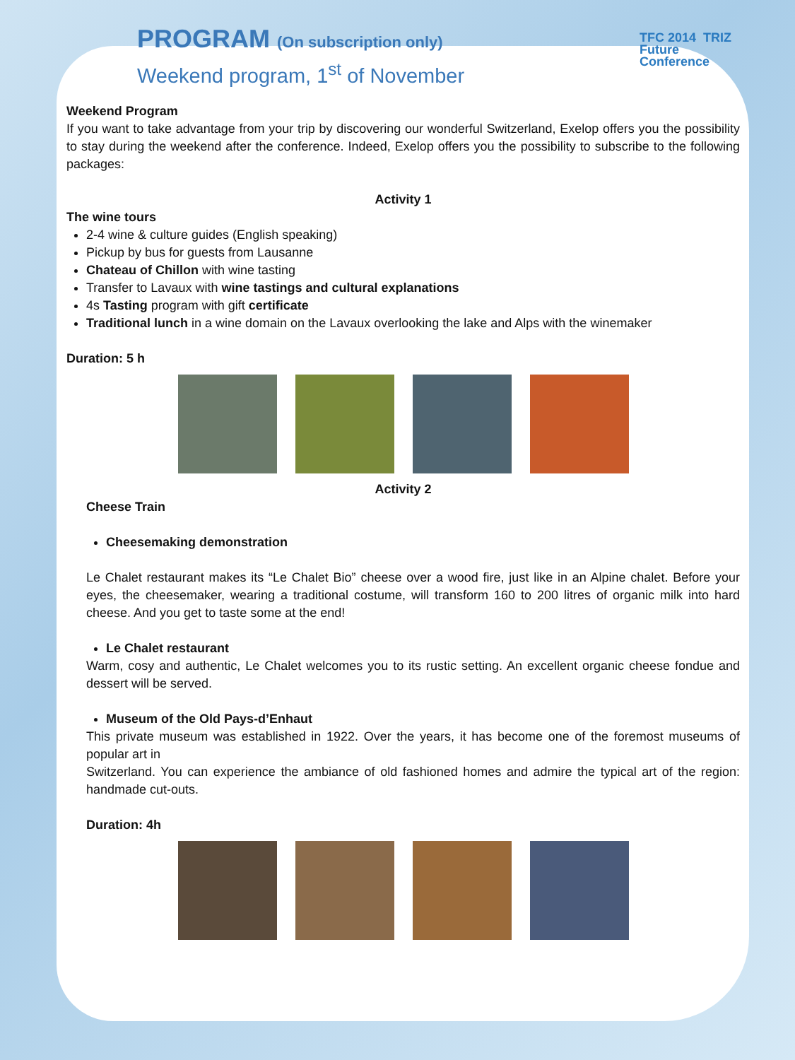TFC 2014 TRIZ
Future
Conference
PROGRAM (On subscription only)
Weekend program, 1<sup>st</sup> of November
Weekend Program
If you want to take advantage from your trip by discovering our wonderful Switzerland, Exelop offers you the possibility to stay during the weekend after the conference. Indeed, Exelop offers you the possibility to subscribe to the following packages:
Activity 1
The wine tours
2-4 wine & culture guides (English speaking)
Pickup by bus for guests from Lausanne
Chateau of Chillon with wine tasting
Transfer to Lavaux with wine tastings and cultural explanations
4s Tasting program with gift certificate
Traditional lunch in a wine domain on the Lavaux overlooking the lake and Alps with the winemaker
Duration: 5 h
Activity 2
Cheese Train
Cheesemaking demonstration
Le Chalet restaurant makes its “Le Chalet Bio” cheese over a wood fire, just like in an Alpine chalet. Before your eyes, the cheesemaker, wearing a traditional costume, will transform 160 to 200 litres of organic milk into hard cheese. And you get to taste some at the end!
Le Chalet restaurant
Warm, cosy and authentic, Le Chalet welcomes you to its rustic setting. An excellent organic cheese fondue and dessert will be served.
Museum of the Old Pays-d’Enhaut
This private museum was established in 1922. Over the years, it has become one of the foremost museums of popular art in
Switzerland. You can experience the ambiance of old fashioned homes and admire the typical art of the region: handmade cut-outs.
Duration: 4h